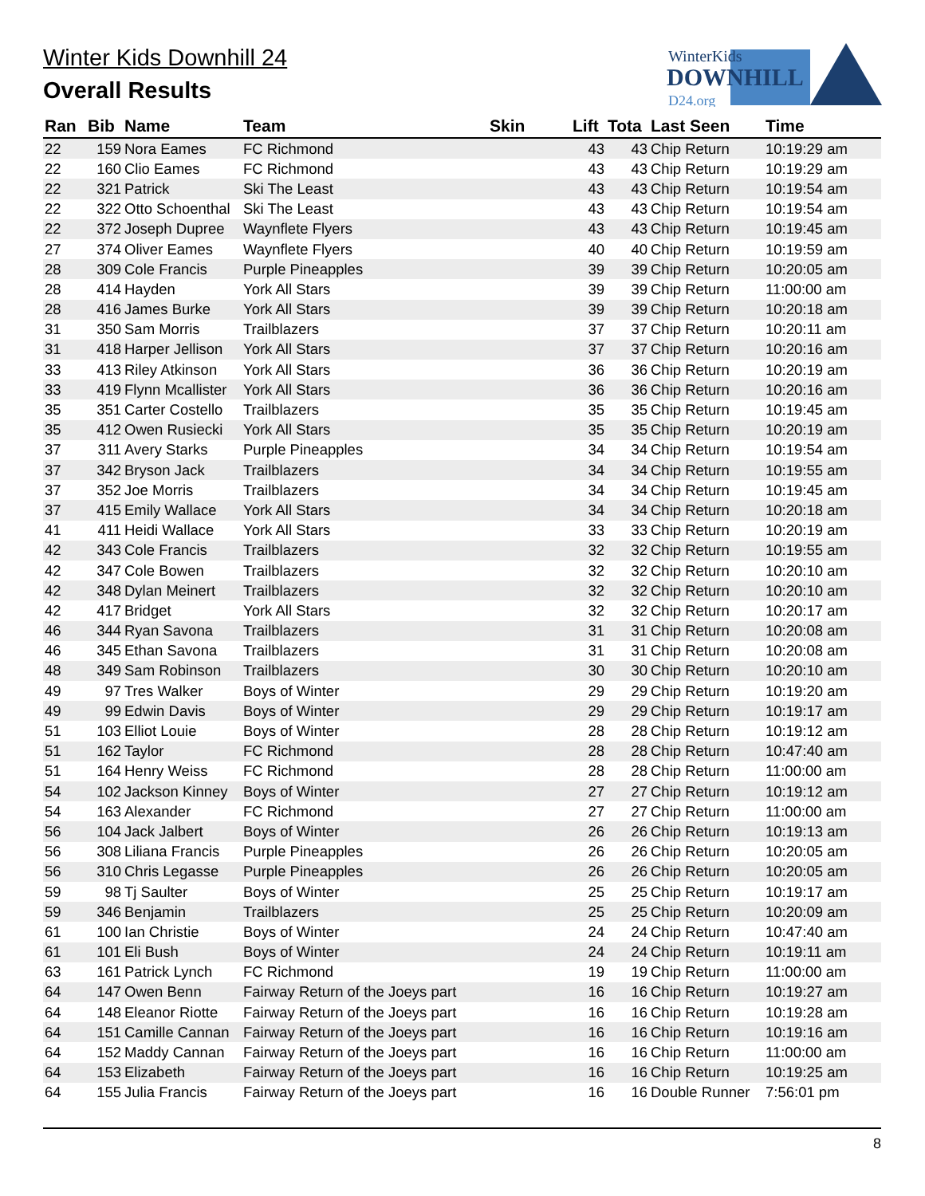Winter Kids Downhill 24
Overall Results
WinterKids
DOWNHILL
D24.org
| Ran | Bib | Name | Team | Skin | Lift | Tota | Last Seen | Time |
| --- | --- | --- | --- | --- | --- | --- | --- | --- |
| 22 | 159 | Nora Eames | FC Richmond | | 43 | 43 | Chip Return | 10:19:29 am |
| 22 | 160 | Clio Eames | FC Richmond | | 43 | 43 | Chip Return | 10:19:29 am |
| 22 | 321 | Patrick | Ski The Least | | 43 | 43 | Chip Return | 10:19:54 am |
| 22 | 322 | Otto Schoenthal | Ski The Least | | 43 | 43 | Chip Return | 10:19:54 am |
| 22 | 372 | Joseph Dupree | Waynflete Flyers | | 43 | 43 | Chip Return | 10:19:45 am |
| 27 | 374 | Oliver Eames | Waynflete Flyers | | 40 | 40 | Chip Return | 10:19:59 am |
| 28 | 309 | Cole Francis | Purple Pineapples | | 39 | 39 | Chip Return | 10:20:05 am |
| 28 | 414 | Hayden | York All Stars | | 39 | 39 | Chip Return | 11:00:00 am |
| 28 | 416 | James Burke | York All Stars | | 39 | 39 | Chip Return | 10:20:18 am |
| 31 | 350 | Sam Morris | Trailblazers | | 37 | 37 | Chip Return | 10:20:11 am |
| 31 | 418 | Harper Jellison | York All Stars | | 37 | 37 | Chip Return | 10:20:16 am |
| 33 | 413 | Riley Atkinson | York All Stars | | 36 | 36 | Chip Return | 10:20:19 am |
| 33 | 419 | Flynn Mcallister | York All Stars | | 36 | 36 | Chip Return | 10:20:16 am |
| 35 | 351 | Carter Costello | Trailblazers | | 35 | 35 | Chip Return | 10:19:45 am |
| 35 | 412 | Owen Rusiecki | York All Stars | | 35 | 35 | Chip Return | 10:20:19 am |
| 37 | 311 | Avery Starks | Purple Pineapples | | 34 | 34 | Chip Return | 10:19:54 am |
| 37 | 342 | Bryson Jack | Trailblazers | | 34 | 34 | Chip Return | 10:19:55 am |
| 37 | 352 | Joe Morris | Trailblazers | | 34 | 34 | Chip Return | 10:19:45 am |
| 37 | 415 | Emily Wallace | York All Stars | | 34 | 34 | Chip Return | 10:20:18 am |
| 41 | 411 | Heidi Wallace | York All Stars | | 33 | 33 | Chip Return | 10:20:19 am |
| 42 | 343 | Cole Francis | Trailblazers | | 32 | 32 | Chip Return | 10:19:55 am |
| 42 | 347 | Cole Bowen | Trailblazers | | 32 | 32 | Chip Return | 10:20:10 am |
| 42 | 348 | Dylan Meinert | Trailblazers | | 32 | 32 | Chip Return | 10:20:10 am |
| 42 | 417 | Bridget | York All Stars | | 32 | 32 | Chip Return | 10:20:17 am |
| 46 | 344 | Ryan Savona | Trailblazers | | 31 | 31 | Chip Return | 10:20:08 am |
| 46 | 345 | Ethan Savona | Trailblazers | | 31 | 31 | Chip Return | 10:20:08 am |
| 48 | 349 | Sam Robinson | Trailblazers | | 30 | 30 | Chip Return | 10:20:10 am |
| 49 | 97 | Tres Walker | Boys of Winter | | 29 | 29 | Chip Return | 10:19:20 am |
| 49 | 99 | Edwin Davis | Boys of Winter | | 29 | 29 | Chip Return | 10:19:17 am |
| 51 | 103 | Elliot Louie | Boys of Winter | | 28 | 28 | Chip Return | 10:19:12 am |
| 51 | 162 | Taylor | FC Richmond | | 28 | 28 | Chip Return | 10:47:40 am |
| 51 | 164 | Henry Weiss | FC Richmond | | 28 | 28 | Chip Return | 11:00:00 am |
| 54 | 102 | Jackson Kinney | Boys of Winter | | 27 | 27 | Chip Return | 10:19:12 am |
| 54 | 163 | Alexander | FC Richmond | | 27 | 27 | Chip Return | 11:00:00 am |
| 56 | 104 | Jack Jalbert | Boys of Winter | | 26 | 26 | Chip Return | 10:19:13 am |
| 56 | 308 | Liliana Francis | Purple Pineapples | | 26 | 26 | Chip Return | 10:20:05 am |
| 56 | 310 | Chris Legasse | Purple Pineapples | | 26 | 26 | Chip Return | 10:20:05 am |
| 59 | 98 | Tj Saulter | Boys of Winter | | 25 | 25 | Chip Return | 10:19:17 am |
| 59 | 346 | Benjamin | Trailblazers | | 25 | 25 | Chip Return | 10:20:09 am |
| 61 | 100 | Ian Christie | Boys of Winter | | 24 | 24 | Chip Return | 10:47:40 am |
| 61 | 101 | Eli Bush | Boys of Winter | | 24 | 24 | Chip Return | 10:19:11 am |
| 63 | 161 | Patrick Lynch | FC Richmond | | 19 | 19 | Chip Return | 11:00:00 am |
| 64 | 147 | Owen Benn | Fairway Return of the Joeys part | | 16 | 16 | Chip Return | 10:19:27 am |
| 64 | 148 | Eleanor Riotte | Fairway Return of the Joeys part | | 16 | 16 | Chip Return | 10:19:28 am |
| 64 | 151 | Camille Cannan | Fairway Return of the Joeys part | | 16 | 16 | Chip Return | 10:19:16 am |
| 64 | 152 | Maddy Cannan | Fairway Return of the Joeys part | | 16 | 16 | Chip Return | 11:00:00 am |
| 64 | 153 | Elizabeth | Fairway Return of the Joeys part | | 16 | 16 | Chip Return | 10:19:25 am |
| 64 | 155 | Julia Francis | Fairway Return of the Joeys part | | 16 | 16 | Double Runner | 7:56:01 pm |
8